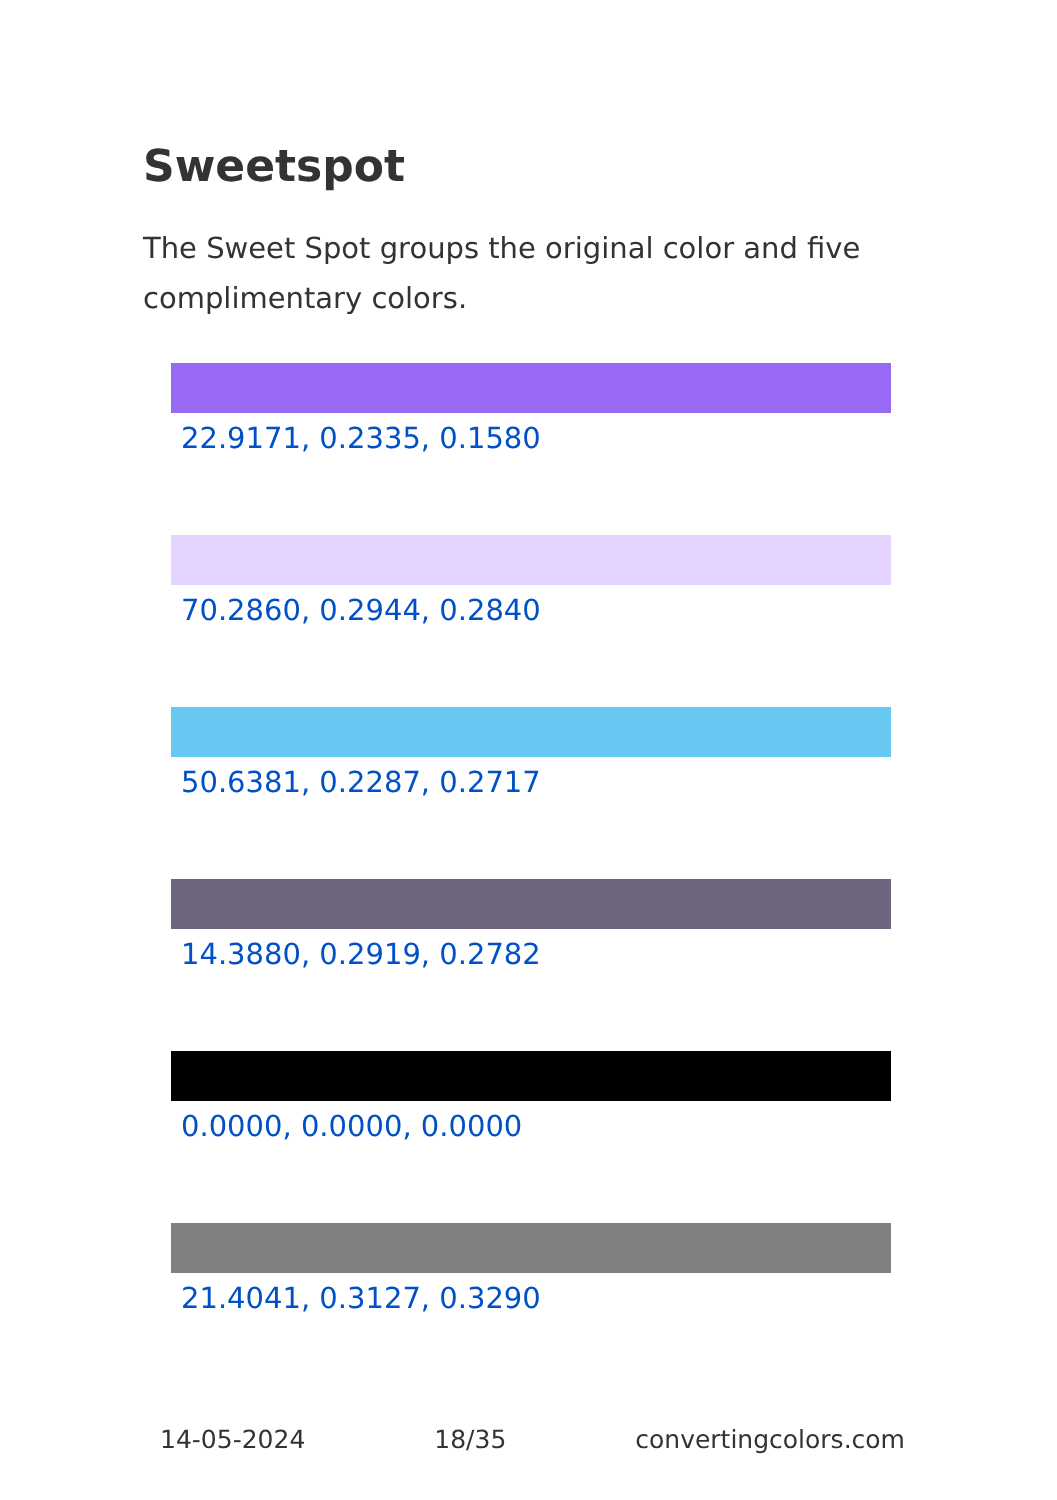Sweetspot
The Sweet Spot groups the original color and five complimentary colors.
22.9171, 0.2335, 0.1580
70.2860, 0.2944, 0.2840
50.6381, 0.2287, 0.2717
14.3880, 0.2919, 0.2782
0.0000, 0.0000, 0.0000
21.4041, 0.3127, 0.3290
14-05-2024 18/35 convertingcolors.com